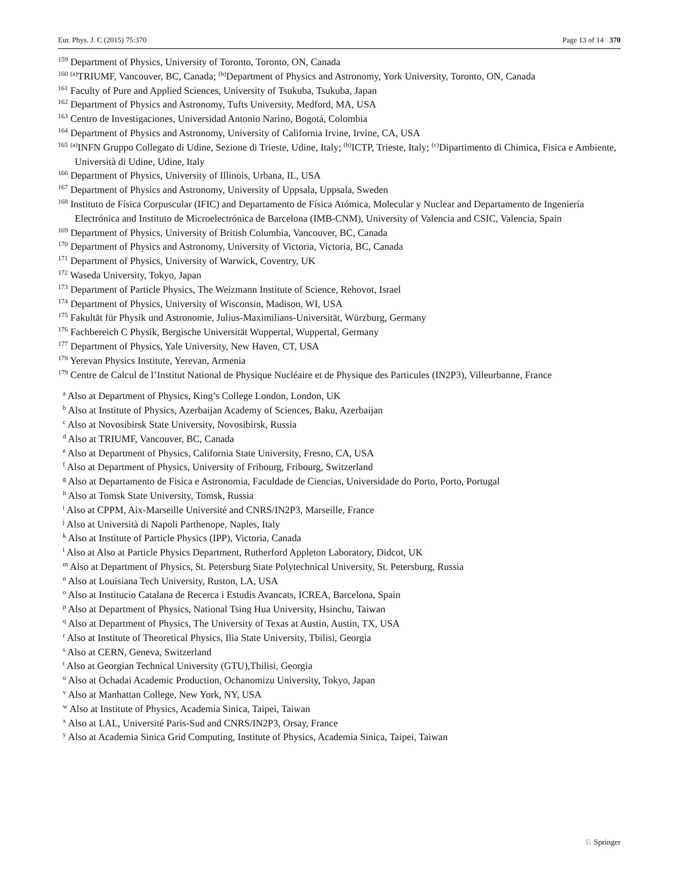Eur. Phys. J. C (2015) 75:370 Page 13 of 14 370
<sup>159</sup> Department of Physics, University of Toronto, Toronto, ON, Canada
<sup>160</sup> <sup>(a)</sup>TRIUMF, Vancouver, BC, Canada; <sup>(b)</sup>Department of Physics and Astronomy, York University, Toronto, ON, Canada
<sup>161</sup> Faculty of Pure and Applied Sciences, University of Tsukuba, Tsukuba, Japan
<sup>162</sup> Department of Physics and Astronomy, Tufts University, Medford, MA, USA
<sup>163</sup> Centro de Investigaciones, Universidad Antonio Narino, Bogotá, Colombia
<sup>164</sup> Department of Physics and Astronomy, University of California Irvine, Irvine, CA, USA
<sup>165</sup> <sup>(a)</sup>INFN Gruppo Collegato di Udine, Sezione di Trieste, Udine, Italy; <sup>(b)</sup>ICTP, Trieste, Italy; <sup>(c)</sup>Dipartimento di Chimica, Fisica e Ambiente, Università di Udine, Udine, Italy
<sup>166</sup> Department of Physics, University of Illinois, Urbana, IL, USA
<sup>167</sup> Department of Physics and Astronomy, University of Uppsala, Uppsala, Sweden
<sup>168</sup> Instituto de Física Corpuscular (IFIC) and Departamento de Física Atómica, Molecular y Nuclear and Departamento de Ingeniería Electrónica and Instituto de Microelectrónica de Barcelona (IMB-CNM), University of Valencia and CSIC, Valencia, Spain
<sup>169</sup> Department of Physics, University of British Columbia, Vancouver, BC, Canada
<sup>170</sup> Department of Physics and Astronomy, University of Victoria, Victoria, BC, Canada
<sup>171</sup> Department of Physics, University of Warwick, Coventry, UK
<sup>172</sup> Waseda University, Tokyo, Japan
<sup>173</sup> Department of Particle Physics, The Weizmann Institute of Science, Rehovot, Israel
<sup>174</sup> Department of Physics, University of Wisconsin, Madison, WI, USA
<sup>175</sup> Fakultät für Physik und Astronomie, Julius-Maximilians-Universität, Würzburg, Germany
<sup>176</sup> Fachbereich C Physik, Bergische Universität Wuppertal, Wuppertal, Germany
<sup>177</sup> Department of Physics, Yale University, New Haven, CT, USA
<sup>178</sup> Yerevan Physics Institute, Yerevan, Armenia
<sup>179</sup> Centre de Calcul de l’Institut National de Physique Nucléaire et de Physique des Particules (IN2P3), Villeurbanne, France
<sup>a</sup> Also at Department of Physics, King’s College London, London, UK
<sup>b</sup> Also at Institute of Physics, Azerbaijan Academy of Sciences, Baku, Azerbaijan
<sup>c</sup> Also at Novosibirsk State University, Novosibirsk, Russia
<sup>d</sup> Also at TRIUMF, Vancouver, BC, Canada
<sup>e</sup> Also at Department of Physics, California State University, Fresno, CA, USA
<sup>f</sup> Also at Department of Physics, University of Fribourg, Fribourg, Switzerland
<sup>g</sup> Also at Departamento de Fisica e Astronomia, Faculdade de Ciencias, Universidade do Porto, Porto, Portugal
<sup>h</sup> Also at Tomsk State University, Tomsk, Russia
<sup>i</sup> Also at CPPM, Aix-Marseille Université and CNRS/IN2P3, Marseille, France
<sup>j</sup> Also at Università di Napoli Parthenope, Naples, Italy
<sup>k</sup> Also at Institute of Particle Physics (IPP), Victoria, Canada
<sup>l</sup> Also at Also at Particle Physics Department, Rutherford Appleton Laboratory, Didcot, UK
<sup>m</sup> Also at Department of Physics, St. Petersburg State Polytechnical University, St. Petersburg, Russia
<sup>n</sup> Also at Louisiana Tech University, Ruston, LA, USA
<sup>o</sup> Also at Institucio Catalana de Recerca i Estudis Avancats, ICREA, Barcelona, Spain
<sup>p</sup> Also at Department of Physics, National Tsing Hua University, Hsinchu, Taiwan
<sup>q</sup> Also at Department of Physics, The University of Texas at Austin, Austin, TX, USA
<sup>r</sup> Also at Institute of Theoretical Physics, Ilia State University, Tbilisi, Georgia
<sup>s</sup> Also at CERN, Geneva, Switzerland
<sup>t</sup> Also at Georgian Technical University (GTU),Tbilisi, Georgia
<sup>u</sup> Also at Ochadai Academic Production, Ochanomizu University, Tokyo, Japan
<sup>v</sup> Also at Manhattan College, New York, NY, USA
<sup>w</sup> Also at Institute of Physics, Academia Sinica, Taipei, Taiwan
<sup>x</sup> Also at LAL, Université Paris-Sud and CNRS/IN2P3, Orsay, France
<sup>y</sup> Also at Academia Sinica Grid Computing, Institute of Physics, Academia Sinica, Taipei, Taiwan
♘ Springer